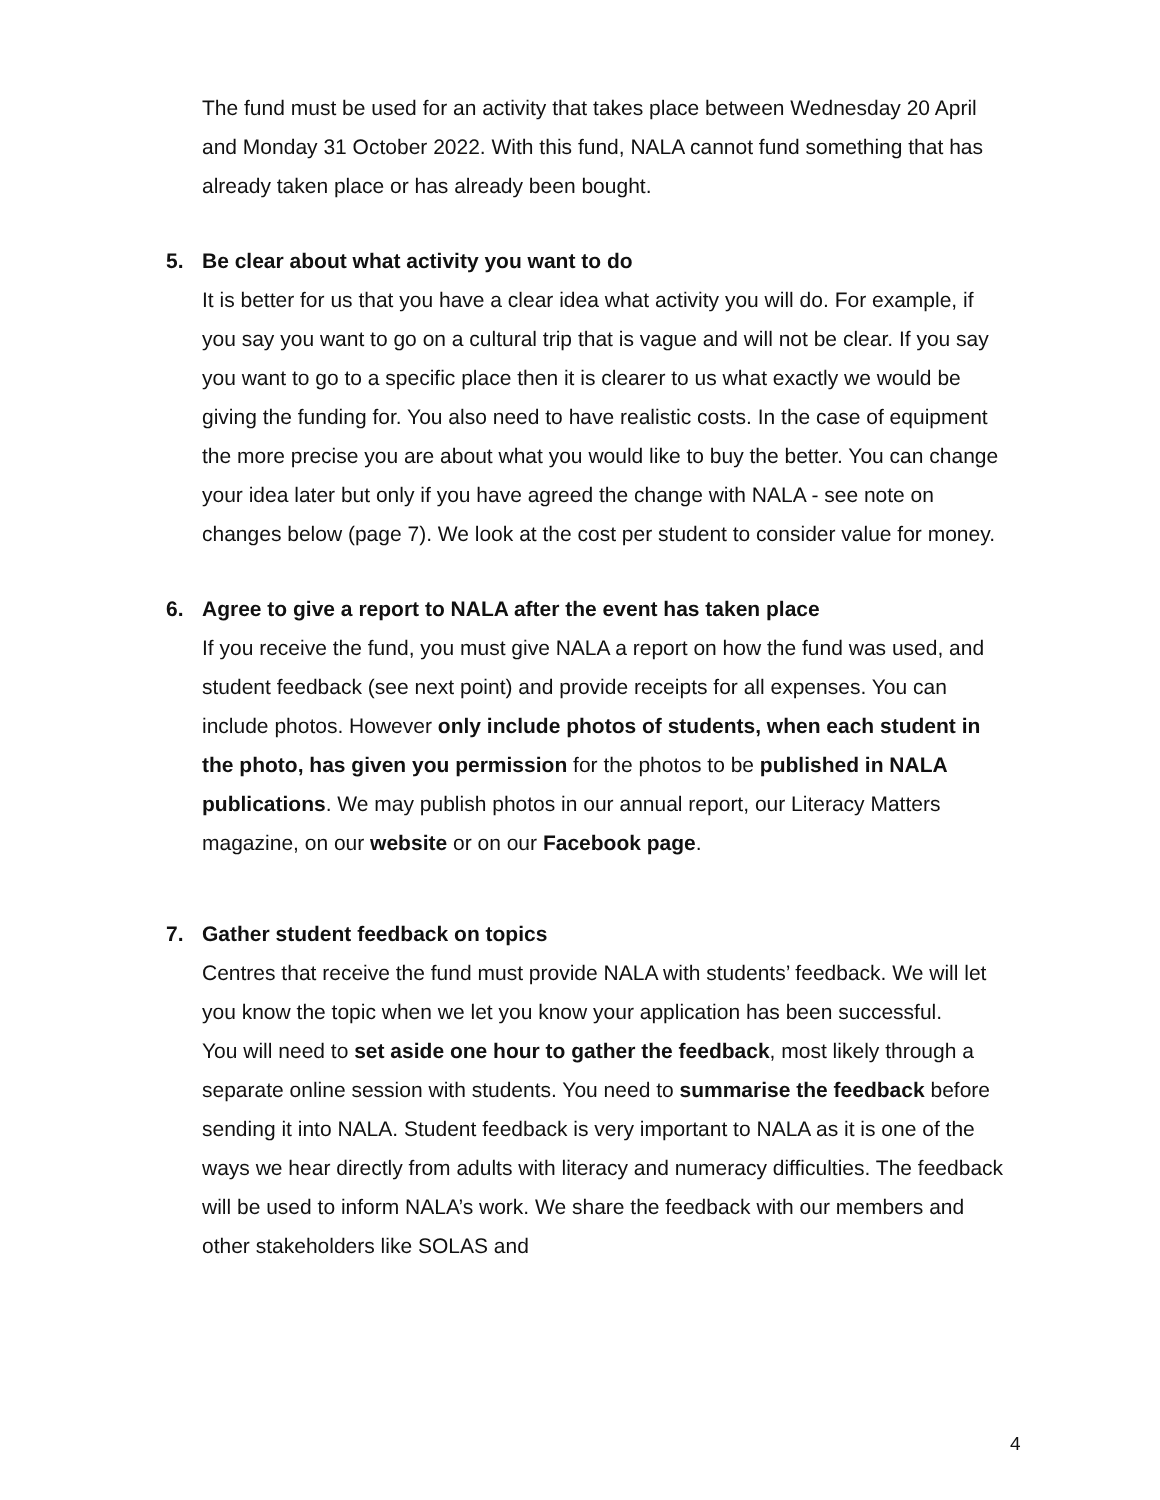The fund must be used for an activity that takes place between Wednesday 20 April and Monday 31 October 2022. With this fund, NALA cannot fund something that has already taken place or has already been bought.
5. Be clear about what activity you want to do
It is better for us that you have a clear idea what activity you will do. For example, if you say you want to go on a cultural trip that is vague and will not be clear. If you say you want to go to a specific place then it is clearer to us what exactly we would be giving the funding for. You also need to have realistic costs. In the case of equipment the more precise you are about what you would like to buy the better. You can change your idea later but only if you have agreed the change with NALA - see note on changes below (page 7). We look at the cost per student to consider value for money.
6. Agree to give a report to NALA after the event has taken place
If you receive the fund, you must give NALA a report on how the fund was used, and student feedback (see next point) and provide receipts for all expenses. You can include photos. However only include photos of students, when each student in the photo, has given you permission for the photos to be published in NALA publications. We may publish photos in our annual report, our Literacy Matters magazine, on our website or on our Facebook page.
7. Gather student feedback on topics
Centres that receive the fund must provide NALA with students’ feedback. We will let you know the topic when we let you know your application has been successful.
You will need to set aside one hour to gather the feedback, most likely through a separate online session with students. You need to summarise the feedback before sending it into NALA. Student feedback is very important to NALA as it is one of the ways we hear directly from adults with literacy and numeracy difficulties. The feedback will be used to inform NALA’s work. We share the feedback with our members and other stakeholders like SOLAS and
4